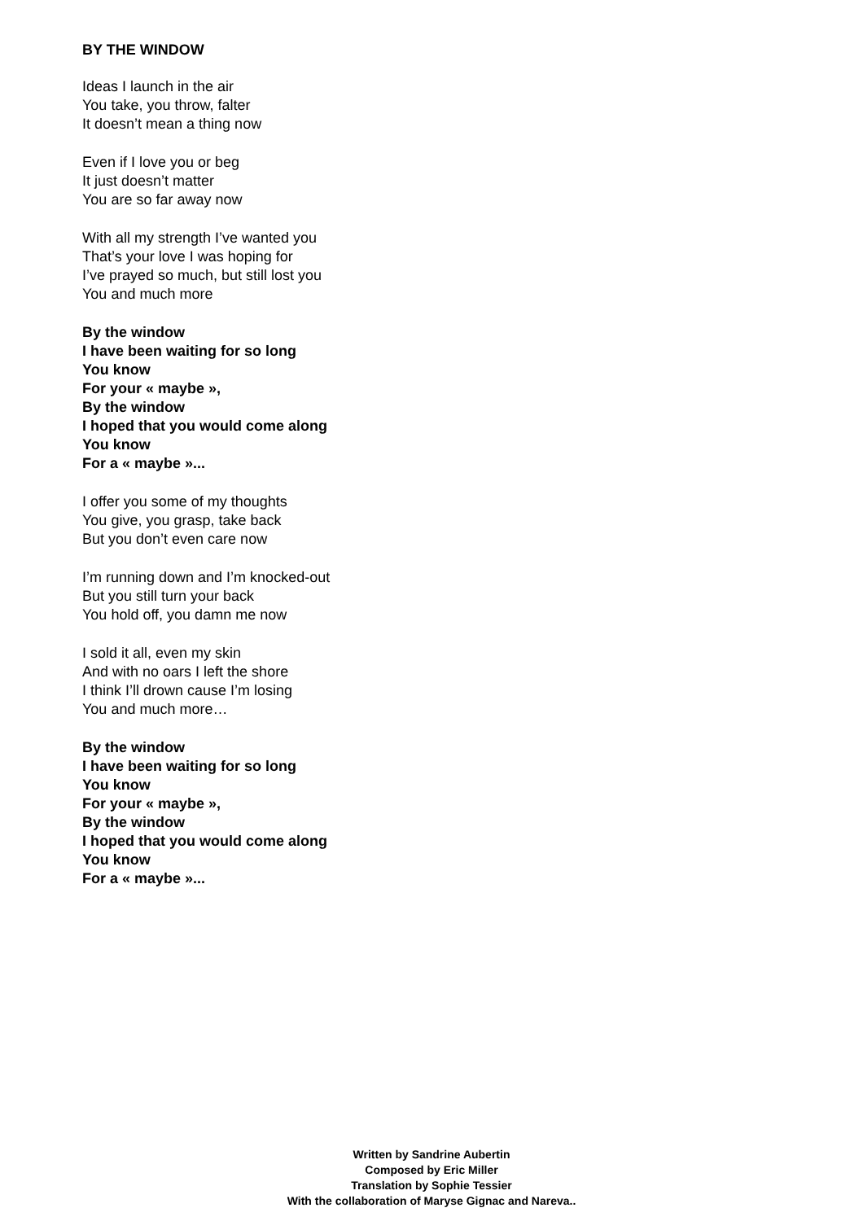BY THE WINDOW
Ideas I launch in the air
You take, you throw, falter
It doesn’t mean a thing now
Even if I love you or beg
It just doesn’t matter
You are so far away now
With all my strength I’ve wanted you
That’s your love I was hoping for
I’ve prayed so much, but still lost you
You and much more
By the window
I have been waiting for so long
You know
For your « maybe »,
By the window
I hoped that you would come along
You know
For a « maybe »...
I offer you some of my thoughts
You give, you grasp, take back
But you don’t even care now
I’m running down and I’m knocked-out
But you still turn your back
You hold off, you damn me now
I sold it all, even my skin
And with no oars I left the shore
I think I’ll drown cause I’m losing
You and much more…
By the window
I have been waiting for so long
You know
For your « maybe »,
By the window
I hoped that you would come along
You know
For a « maybe »...
Written by Sandrine Aubertin
Composed by Eric Miller
Translation by Sophie Tessier
With the collaboration of Maryse Gignac and Nareva..